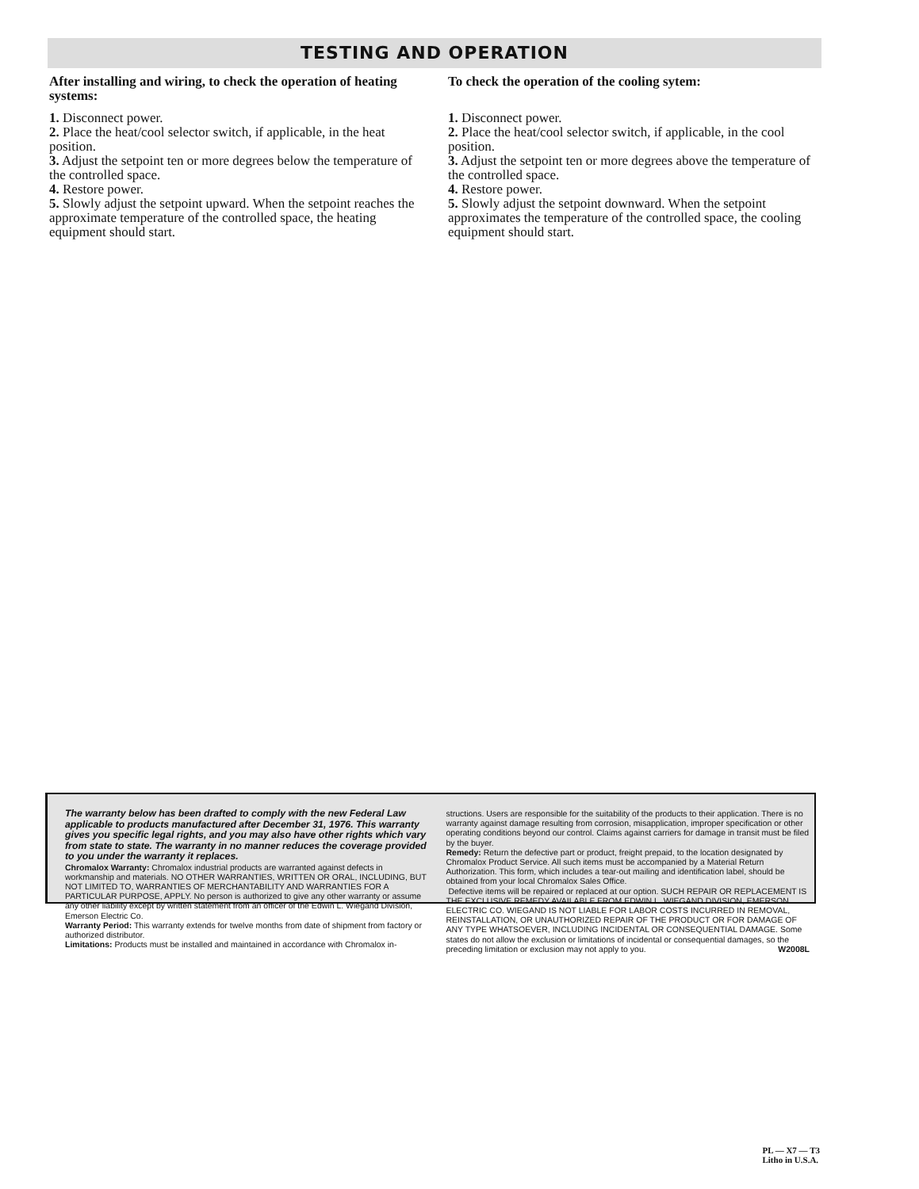TESTING AND OPERATION
After installing and wiring, to check the operation of heating systems:
1. Disconnect power.
2. Place the heat/cool selector switch, if applicable, in the heat position.
3. Adjust the setpoint ten or more degrees below the temperature of the controlled space.
4. Restore power.
5. Slowly adjust the setpoint upward. When the setpoint reaches the approximate temperature of the controlled space, the heating equipment should start.
To check the operation of the cooling sytem:
1. Disconnect power.
2. Place the heat/cool selector switch, if applicable, in the cool position.
3. Adjust the setpoint ten or more degrees above the temperature of the controlled space.
4. Restore power.
5. Slowly adjust the setpoint downward. When the setpoint approximates the temperature of the controlled space, the cooling equipment should start.
The warranty below has been drafted to comply with the new Federal Law applicable to products manufactured after December 31, 1976. This warranty gives you specific legal rights, and you may also have other rights which vary from state to state. The warranty in no manner reduces the coverage provided to you under the warranty it replaces.
Chromalox Warranty: Chromalox industrial products are warranted against defects in workmanship and materials. NO OTHER WARRANTIES, WRITTEN OR ORAL, INCLUDING, BUT NOT LIMITED TO, WARRANTIES OF MERCHANTABILITY AND WARRANTIES FOR A PARTICULAR PURPOSE, APPLY. No person is authorized to give any other warranty or assume any other liability except by written statement from an officer of the Edwin L. Wiegand Division, Emerson Electric Co.
Warranty Period: This warranty extends for twelve months from date of shipment from factory or authorized distributor.
Limitations: Products must be installed and maintained in accordance with Chromalox in-
structions. Users are responsible for the suitability of the products to their application. There is no warranty against damage resulting from corrosion, misapplication, improper specification or other operating conditions beyond our control. Claims against carriers for damage in transit must be filed by the buyer.
Remedy: Return the defective part or product, freight prepaid, to the location designated by Chromalox Product Service. All such items must be accompanied by a Material Return Authorization. This form, which includes a tear-out mailing and identification label, should be obtained from your local Chromalox Sales Office.
Defective items will be repaired or replaced at our option. SUCH REPAIR OR REPLACEMENT IS THE EXCLUSIVE REMEDY AVAILABLE FROM EDWIN L. WIEGAND DIVISION, EMERSON ELECTRIC CO. WIEGAND IS NOT LIABLE FOR LABOR COSTS INCURRED IN REMOVAL, REINSTALLATION, OR UNAUTHORIZED REPAIR OF THE PRODUCT OR FOR DAMAGE OF ANY TYPE WHATSOEVER, INCLUDING INCIDENTAL OR CONSEQUENTIAL DAMAGE. Some states do not allow the exclusion or limitations of incidental or consequential damages, so the preceding limitation or exclusion may not apply to you. W2008L
PL — X7 — T3
Litho in U.S.A.